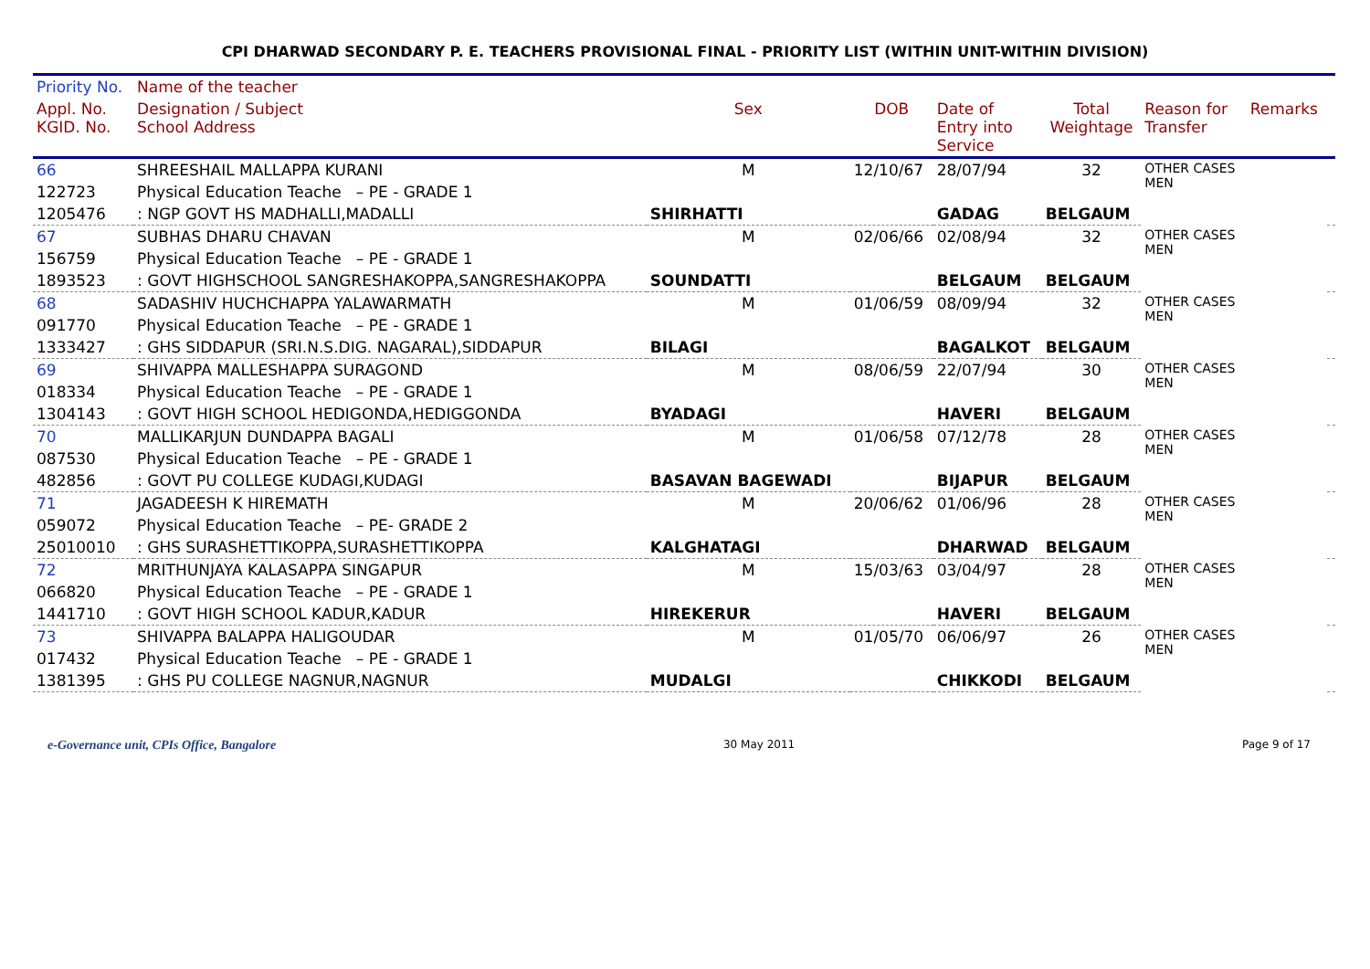CPI DHARWAD SECONDARY P. E. TEACHERS PROVISIONAL FINAL - PRIORITY LIST (WITHIN UNIT-WITHIN DIVISION)
| Priority No. | Name of the teacher | | | | | | | |
| --- | --- | --- | --- | --- | --- | --- | --- | --- |
| Appl. No. KGID. No. | Designation / Subject School Address | Sex | DOB | Date of Entry into Service | Total Weightage | Reason for Transfer | Remarks | |
| 66 | SHREESHAIL MALLAPPA KURANI | M | 12/10/67 | 28/07/94 | 32 | OTHER CASES MEN | | |
| 122723 | Physical Education Teache – PE - GRADE 1 | | | | | | | |
| 1205476 | : NGP GOVT HS MADHALLI,MADALLI | SHIRHATTI | | GADAG | BELGAUM | | | |
| 67 | SUBHAS DHARU CHAVAN | M | 02/06/66 | 02/08/94 | 32 | OTHER CASES MEN | | |
| 156759 | Physical Education Teache – PE - GRADE 1 | | | | | | | |
| 1893523 | : GOVT HIGHSCHOOL SANGRESHAKOPPA,SANGRESHAKOPPA | SOUNDATTI | | BELGAUM | BELGAUM | | | |
| 68 | SADASHIV HUCHCHAPPA YALAWARMATH | M | 01/06/59 | 08/09/94 | 32 | OTHER CASES MEN | | |
| 091770 | Physical Education Teache – PE - GRADE 1 | | | | | | | |
| 1333427 | : GHS SIDDAPUR (SRI.N.S.DIG. NAGARAL),SIDDAPUR | BILAGI | | BAGALKOT | BELGAUM | | | |
| 69 | SHIVAPPA MALLESHAPPA SURAGOND | M | 08/06/59 | 22/07/94 | 30 | OTHER CASES MEN | | |
| 018334 | Physical Education Teache – PE - GRADE 1 | | | | | | | |
| 1304143 | : GOVT HIGH SCHOOL HEDIGONDA,HEDIGGONDA | BYADAGI | | HAVERI | BELGAUM | | | |
| 70 | MALLIKARJUN DUNDAPPA BAGALI | M | 01/06/58 | 07/12/78 | 28 | OTHER CASES MEN | | |
| 087530 | Physical Education Teache – PE - GRADE 1 | | | | | | | |
| 482856 | : GOVT PU COLLEGE KUDAGI,KUDAGI | BASAVAN BAGEWADI | | BIJAPUR | BELGAUM | | | |
| 71 | JAGADEESH K HIREMATH | M | 20/06/62 | 01/06/96 | 28 | OTHER CASES MEN | | |
| 059072 | Physical Education Teache – PE- GRADE 2 | | | | | | | |
| 25010010 | : GHS SURASHETTIKOPPA,SURASHETTIKOPPA | KALGHATAGI | | DHARWAD | BELGAUM | | | |
| 72 | MRITHUNJAYA KALASAPPA SINGAPUR | M | 15/03/63 | 03/04/97 | 28 | OTHER CASES MEN | | |
| 066820 | Physical Education Teache – PE - GRADE 1 | | | | | | | |
| 1441710 | : GOVT HIGH SCHOOL KADUR,KADUR | HIREKERUR | | HAVERI | BELGAUM | | | |
| 73 | SHIVAPPA BALAPPA HALIGOUDAR | M | 01/05/70 | 06/06/97 | 26 | OTHER CASES MEN | | |
| 017432 | Physical Education Teache – PE - GRADE 1 | | | | | | | |
| 1381395 | : GHS PU COLLEGE NAGNUR,NAGNUR | MUDALGI | | CHIKKODI | BELGAUM | | | |
e-Governance unit, CPIs Office, Bangalore 30 May 2011 Page 9 of 17